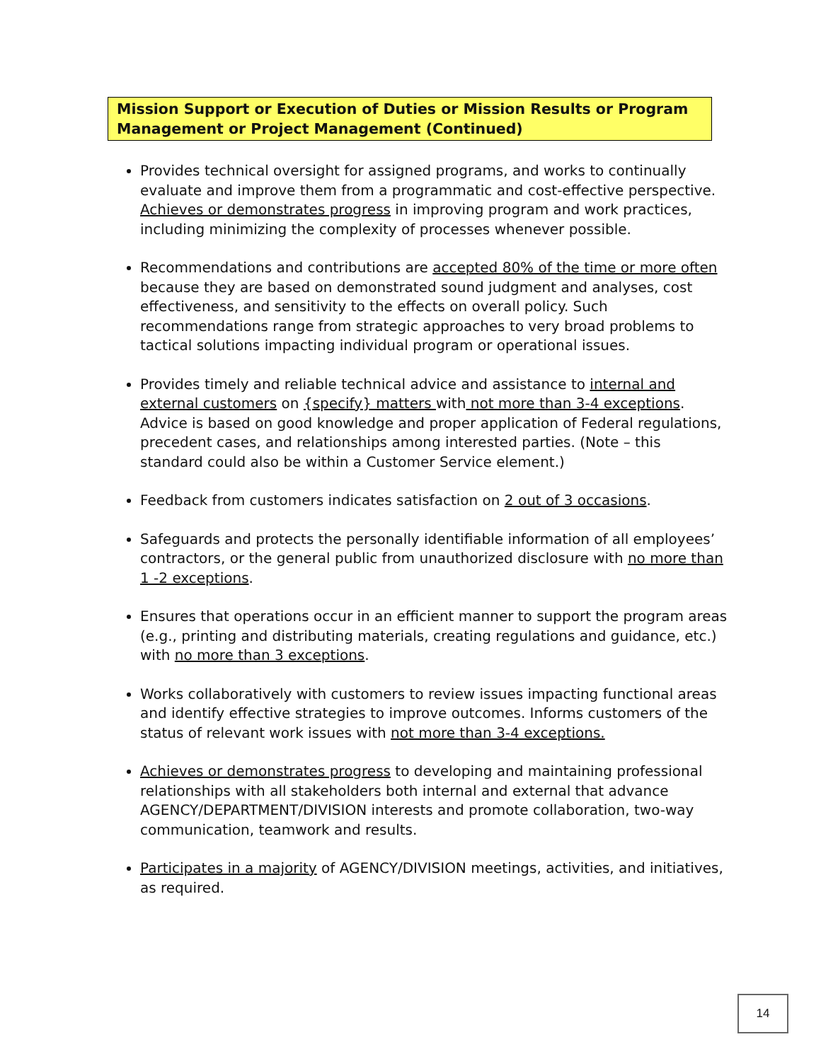Mission Support or Execution of Duties or Mission Results or Program Management or Project Management (Continued)
Provides technical oversight for assigned programs, and works to continually evaluate and improve them from a programmatic and cost-effective perspective. Achieves or demonstrates progress in improving program and work practices, including minimizing the complexity of processes whenever possible.
Recommendations and contributions are accepted 80% of the time or more often because they are based on demonstrated sound judgment and analyses, cost effectiveness, and sensitivity to the effects on overall policy. Such recommendations range from strategic approaches to very broad problems to tactical solutions impacting individual program or operational issues.
Provides timely and reliable technical advice and assistance to internal and external customers on {specify} matters with not more than 3-4 exceptions. Advice is based on good knowledge and proper application of Federal regulations, precedent cases, and relationships among interested parties. (Note – this standard could also be within a Customer Service element.)
Feedback from customers indicates satisfaction on 2 out of 3 occasions.
Safeguards and protects the personally identifiable information of all employees’ contractors, or the general public from unauthorized disclosure with no more than 1 -2 exceptions.
Ensures that operations occur in an efficient manner to support the program areas (e.g., printing and distributing materials, creating regulations and guidance, etc.) with no more than 3 exceptions.
Works collaboratively with customers to review issues impacting functional areas and identify effective strategies to improve outcomes. Informs customers of the status of relevant work issues with not more than 3-4 exceptions.
Achieves or demonstrates progress to developing and maintaining professional relationships with all stakeholders both internal and external that advance AGENCY/DEPARTMENT/DIVISION interests and promote collaboration, two-way communication, teamwork and results.
Participates in a majority of AGENCY/DIVISION meetings, activities, and initiatives, as required.
14